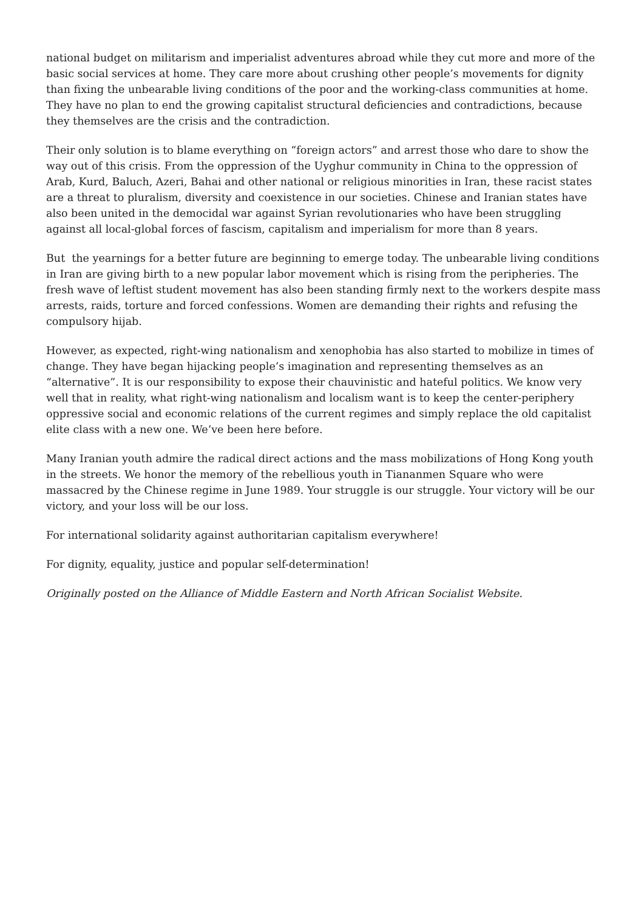national budget on militarism and imperialist adventures abroad while they cut more and more of the basic social services at home. They care more about crushing other people’s movements for dignity than fixing the unbearable living conditions of the poor and the working-class communities at home. They have no plan to end the growing capitalist structural deficiencies and contradictions, because they themselves are the crisis and the contradiction.
Their only solution is to blame everything on “foreign actors” and arrest those who dare to show the way out of this crisis. From the oppression of the Uyghur community in China to the oppression of Arab, Kurd, Baluch, Azeri, Bahai and other national or religious minorities in Iran, these racist states are a threat to pluralism, diversity and coexistence in our societies. Chinese and Iranian states have also been united in the democidal war against Syrian revolutionaries who have been struggling against all local-global forces of fascism, capitalism and imperialism for more than 8 years.
But the yearnings for a better future are beginning to emerge today. The unbearable living conditions in Iran are giving birth to a new popular labor movement which is rising from the peripheries. The fresh wave of leftist student movement has also been standing firmly next to the workers despite mass arrests, raids, torture and forced confessions. Women are demanding their rights and refusing the compulsory hijab.
However, as expected, right-wing nationalism and xenophobia has also started to mobilize in times of change. They have began hijacking people’s imagination and representing themselves as an “alternative”. It is our responsibility to expose their chauvinistic and hateful politics. We know very well that in reality, what right-wing nationalism and localism want is to keep the center-periphery oppressive social and economic relations of the current regimes and simply replace the old capitalist elite class with a new one. We’ve been here before.
Many Iranian youth admire the radical direct actions and the mass mobilizations of Hong Kong youth in the streets. We honor the memory of the rebellious youth in Tiananmen Square who were massacred by the Chinese regime in June 1989. Your struggle is our struggle. Your victory will be our victory, and your loss will be our loss.
For international solidarity against authoritarian capitalism everywhere!
For dignity, equality, justice and popular self-determination!
Originally posted on the Alliance of Middle Eastern and North African Socialist Website.